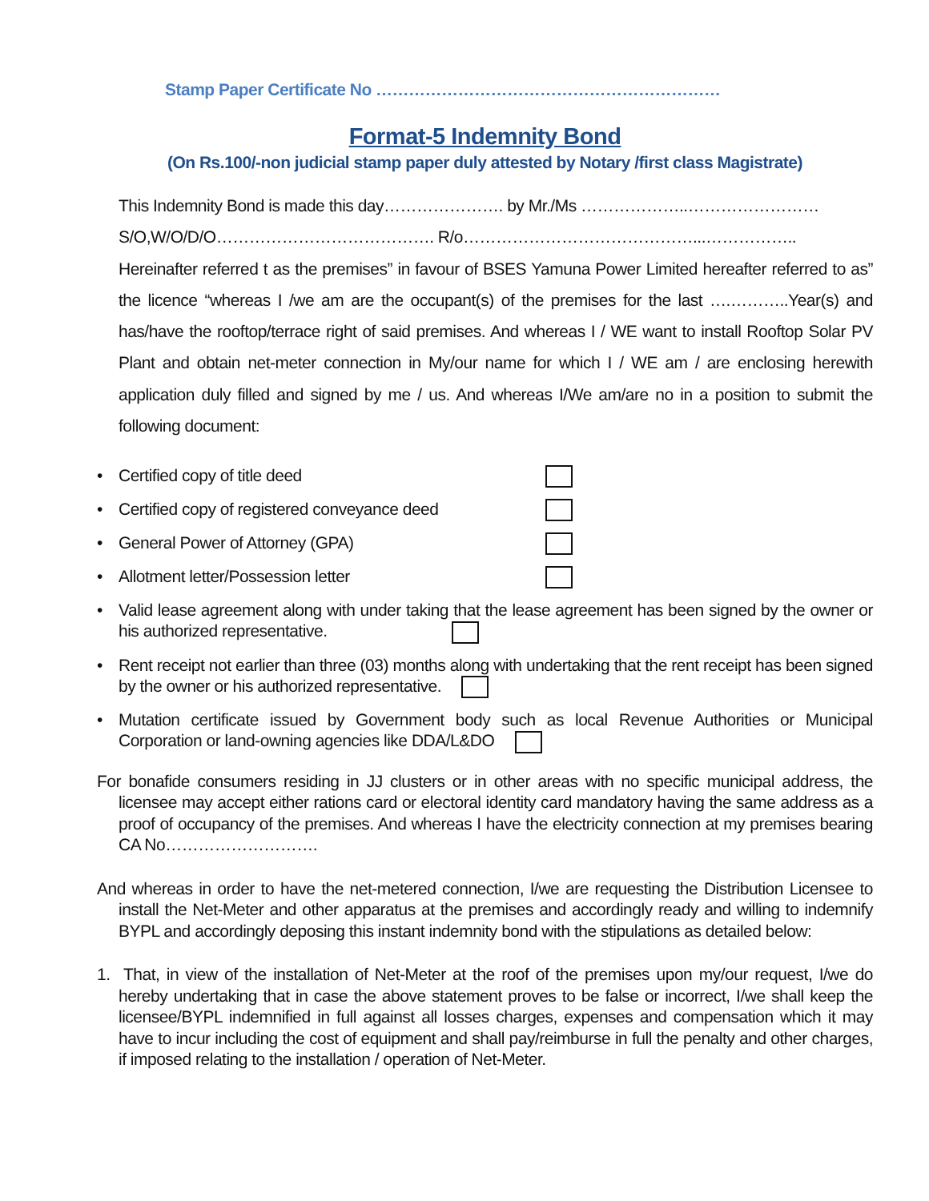Stamp Paper Certificate No ………………………………………………………
Format-5 Indemnity Bond
(On Rs.100/-non judicial stamp paper duly attested by Notary /first class Magistrate)
This Indemnity Bond is made this day…………………. by Mr./Ms ………………..……………………
S/O,W/O/D/O…………………………………. R/o……………………………………...……………..
Hereinafter referred t as the premises” in favour of BSES Yamuna Power Limited hereafter referred to as” the licence “whereas I /we am are the occupant(s) of the premises for the last ….………..Year(s) and has/have the rooftop/terrace right of said premises. And whereas I / WE want to install Rooftop Solar PV Plant and obtain net-meter connection in My/our name for which I / WE am / are enclosing herewith application duly filled and signed by me / us. And whereas I/We am/are no in a position to submit the following document:
• Certified copy of title deed
• Certified copy of registered conveyance deed
• General Power of Attorney (GPA)
• Allotment letter/Possession letter
• Valid lease agreement along with under taking that the lease agreement has been signed by the owner or his authorized representative.
• Rent receipt not earlier than three (03) months along with undertaking that the rent receipt has been signed by the owner or his authorized representative.
• Mutation certificate issued by Government body such as local Revenue Authorities or Municipal Corporation or land-owning agencies like DDA/L&DO
For bonafide consumers residing in JJ clusters or in other areas with no specific municipal address, the licensee may accept either rations card or electoral identity card mandatory having the same address as a proof of occupancy of the premises. And whereas I have the electricity connection at my premises bearing CA No……………………….
And whereas in order to have the net-metered connection, I/we are requesting the Distribution Licensee to install the Net-Meter and other apparatus at the premises and accordingly ready and willing to indemnify BYPL and accordingly deposing this instant indemnity bond with the stipulations as detailed below:
1. That, in view of the installation of Net-Meter at the roof of the premises upon my/our request, I/we do hereby undertaking that in case the above statement proves to be false or incorrect, I/we shall keep the licensee/BYPL indemnified in full against all losses charges, expenses and compensation which it may have to incur including the cost of equipment and shall pay/reimburse in full the penalty and other charges, if imposed relating to the installation / operation of Net-Meter.